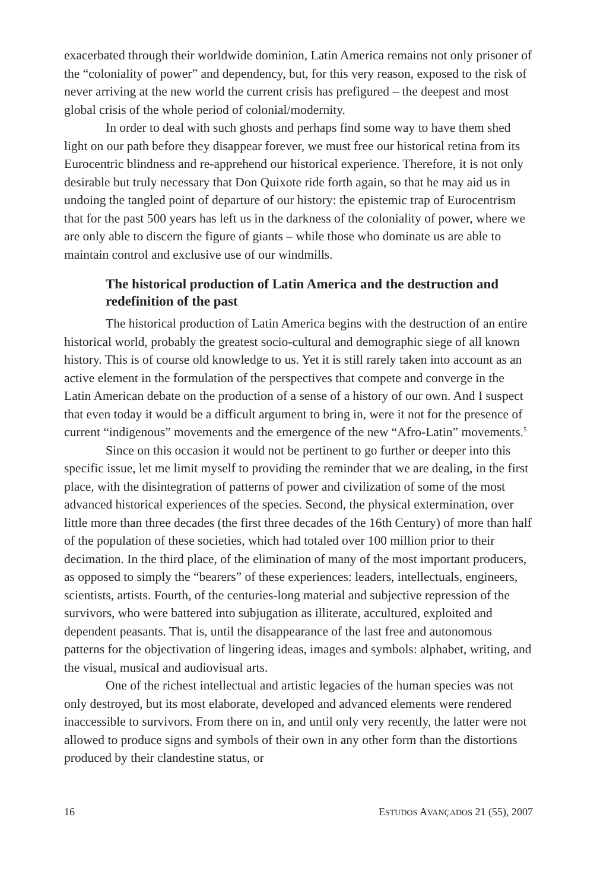exacerbated through their worldwide dominion, Latin America remains not only prisoner of the “coloniality of power” and dependency, but, for this very reason, exposed to the risk of never arriving at the new world the current crisis has prefigured – the deepest and most global crisis of the whole period of colonial/modernity.
In order to deal with such ghosts and perhaps find some way to have them shed light on our path before they disappear forever, we must free our historical retina from its Eurocentric blindness and re-apprehend our historical experience. Therefore, it is not only desirable but truly necessary that Don Quixote ride forth again, so that he may aid us in undoing the tangled point of departure of our history: the epistemic trap of Eurocentrism that for the past 500 years has left us in the darkness of the coloniality of power, where we are only able to discern the figure of giants – while those who dominate us are able to maintain control and exclusive use of our windmills.
The historical production of Latin America and the destruction and redefinition of the past
The historical production of Latin America begins with the destruction of an entire historical world, probably the greatest socio-cultural and demographic siege of all known history. This is of course old knowledge to us. Yet it is still rarely taken into account as an active element in the formulation of the perspectives that compete and converge in the Latin American debate on the production of a sense of a history of our own. And I suspect that even today it would be a difficult argument to bring in, were it not for the presence of current “indigenous” movements and the emergence of the new “Afro-Latin” movements.<sup>5</sup>
Since on this occasion it would not be pertinent to go further or deeper into this specific issue, let me limit myself to providing the reminder that we are dealing, in the first place, with the disintegration of patterns of power and civilization of some of the most advanced historical experiences of the species. Second, the physical extermination, over little more than three decades (the first three decades of the 16th Century) of more than half of the population of these societies, which had totaled over 100 million prior to their decimation. In the third place, of the elimination of many of the most important producers, as opposed to simply the “bearers” of these experiences: leaders, intellectuals, engineers, scientists, artists. Fourth, of the centuries-long material and subjective repression of the survivors, who were battered into subjugation as illiterate, accultured, exploited and dependent peasants. That is, until the disappearance of the last free and autonomous patterns for the objectivation of lingering ideas, images and symbols: alphabet, writing, and the visual, musical and audiovisual arts.
One of the richest intellectual and artistic legacies of the human species was not only destroyed, but its most elaborate, developed and advanced elements were rendered inaccessible to survivors. From there on in, and until only very recently, the latter were not allowed to produce signs and symbols of their own in any other form than the distortions produced by their clandestine status, or
16 ESTUDOS AVANÇADOS 21 (55), 2007